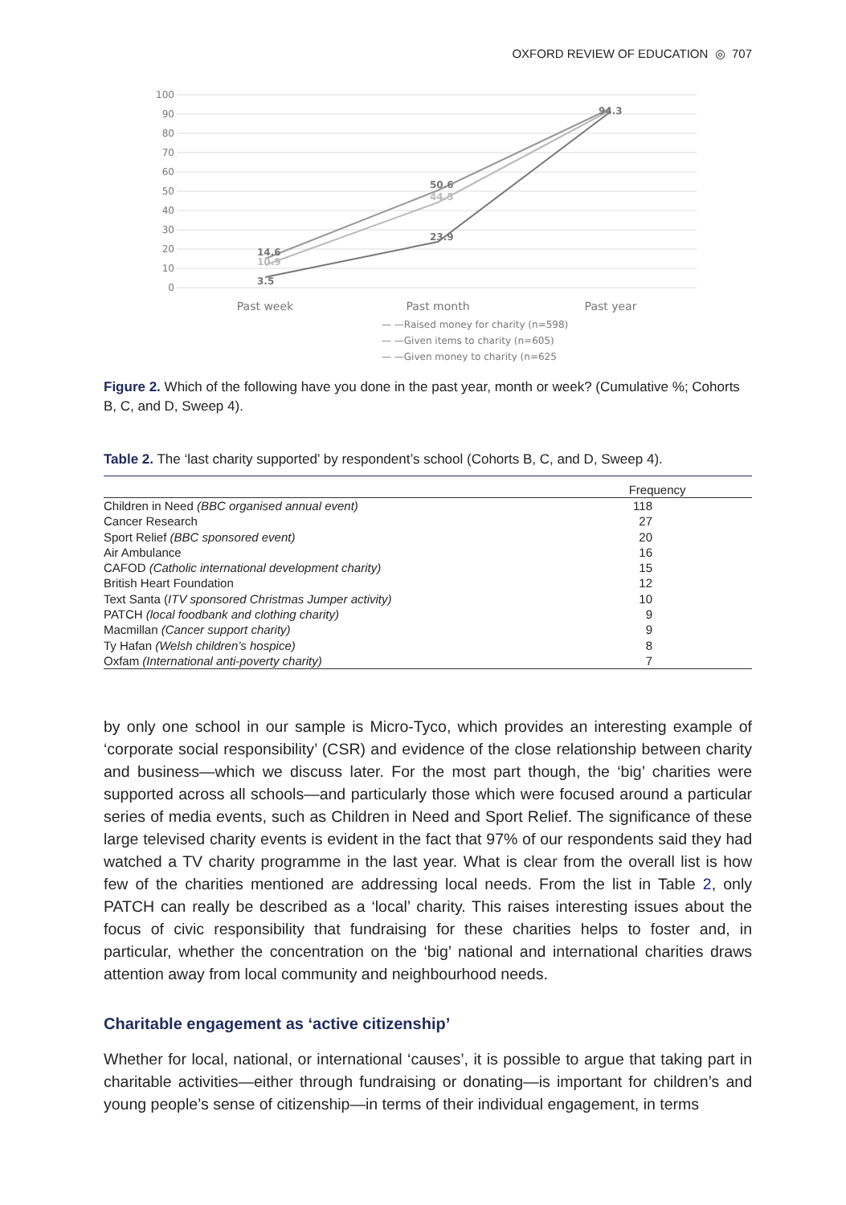OXFORD REVIEW OF EDUCATION ◎ 707
100
90
80
70
60
50
40
30
20
10
0
14.6
10.9
3.5
50.6
44.5
23.9
94.3
Past week
Past month
Past year
— —Raised money for charity (n=598)
— —Given items to charity (n=605)
— —Given money to charity (n=625
Figure 2. Which of the following have you done in the past year, month or week? (Cumulative %; Cohorts B, C, and D, Sweep 4).
Table 2. The ‘last charity supported’ by respondent’s school (Cohorts B, C, and D, Sweep 4).
| | Frequency |
| --- | --- |
| Children in Need (BBC organised annual event) | 118 |
| Cancer Research | 27 |
| Sport Relief (BBC sponsored event) | 20 |
| Air Ambulance | 16 |
| CAFOD (Catholic international development charity) | 15 |
| British Heart Foundation | 12 |
| Text Santa ( ITV sponsored Christmas Jumper activity) | 10 |
| PATCH (local foodbank and clothing charity) | 9 |
| Macmillan (Cancer support charity) | 9 |
| Ty Hafan (Welsh children’s hospice) | 8 |
| Oxfam (International anti-poverty charity) | 7 |
by only one school in our sample is Micro-Tyco, which provides an interesting example of ‘corporate social responsibility’ (CSR) and evidence of the close relationship between charity and business—which we discuss later. For the most part though, the ‘big’ charities were supported across all schools—and particularly those which were focused around a particular series of media events, such as Children in Need and Sport Relief. The significance of these large televised charity events is evident in the fact that 97% of our respondents said they had watched a TV charity programme in the last year. What is clear from the overall list is how few of the charities mentioned are addressing local needs. From the list in Table 2, only PATCH can really be described as a ‘local’ charity. This raises interesting issues about the focus of civic responsibility that fundraising for these charities helps to foster and, in particular, whether the concentration on the ‘big’ national and international charities draws attention away from local community and neighbourhood needs.
Charitable engagement as ‘active citizenship’
Whether for local, national, or international ‘causes’, it is possible to argue that taking part in charitable activities—either through fundraising or donating—is important for children’s and young people’s sense of citizenship—in terms of their individual engagement, in terms